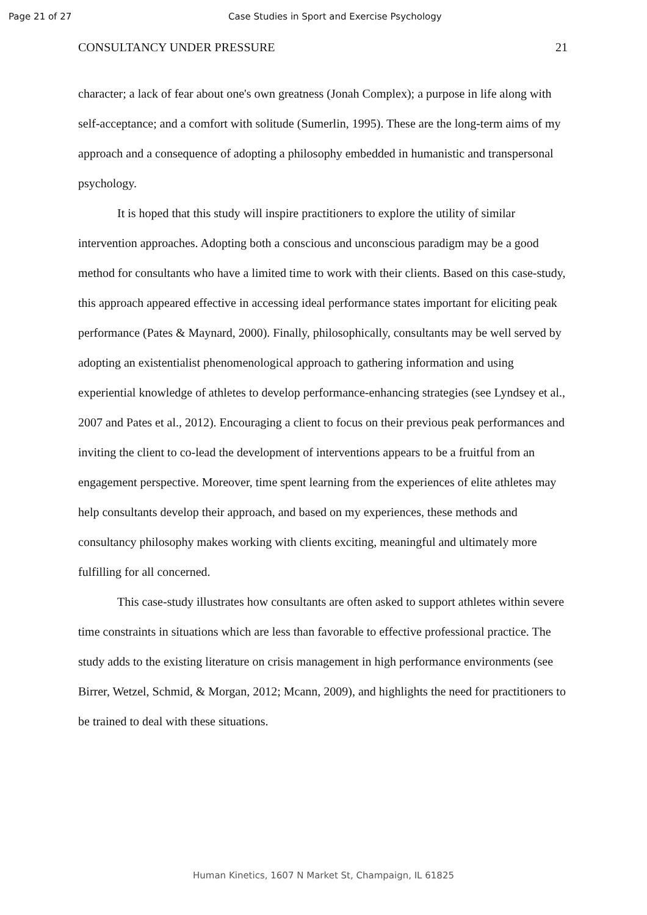Page 21 of 27 Case Studies in Sport and Exercise Psychology
CONSULTANCY UNDER PRESSURE 21
character; a lack of fear about one's own greatness (Jonah Complex); a purpose in life along with self-acceptance; and a comfort with solitude (Sumerlin, 1995). These are the long-term aims of my approach and a consequence of adopting a philosophy embedded in humanistic and transpersonal psychology.
It is hoped that this study will inspire practitioners to explore the utility of similar intervention approaches. Adopting both a conscious and unconscious paradigm may be a good method for consultants who have a limited time to work with their clients. Based on this case-study, this approach appeared effective in accessing ideal performance states important for eliciting peak performance (Pates & Maynard, 2000). Finally, philosophically, consultants may be well served by adopting an existentialist phenomenological approach to gathering information and using experiential knowledge of athletes to develop performance-enhancing strategies (see Lyndsey et al., 2007 and Pates et al., 2012). Encouraging a client to focus on their previous peak performances and inviting the client to co-lead the development of interventions appears to be a fruitful from an engagement perspective. Moreover, time spent learning from the experiences of elite athletes may help consultants develop their approach, and based on my experiences, these methods and consultancy philosophy makes working with clients exciting, meaningful and ultimately more fulfilling for all concerned.
This case-study illustrates how consultants are often asked to support athletes within severe time constraints in situations which are less than favorable to effective professional practice. The study adds to the existing literature on crisis management in high performance environments (see Birrer, Wetzel, Schmid, & Morgan, 2012; Mcann, 2009), and highlights the need for practitioners to be trained to deal with these situations.
Human Kinetics, 1607 N Market St, Champaign, IL 61825